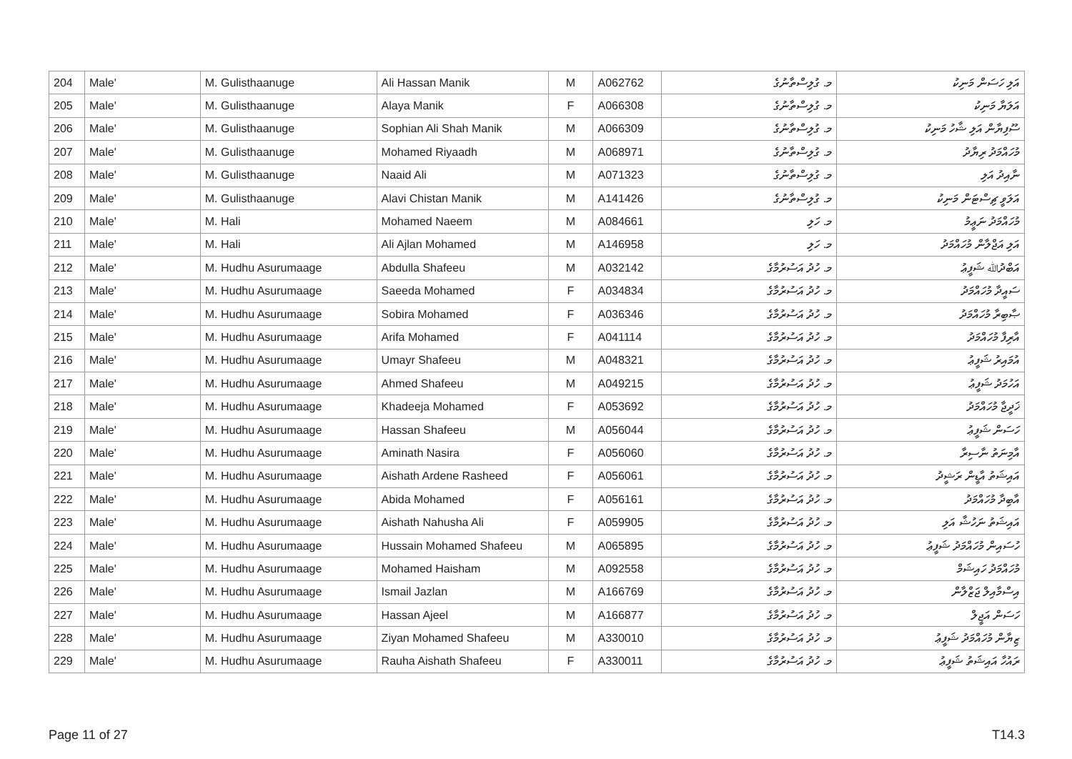| 204 | Male' | M. Gulisthaanuge | Ali Hassan Manik | M | A062762 | މ. ގުލިސްތާނުގެ | އަލި ހަސަން މަނިކު |
| 205 | Male' | M. Gulisthaanuge | Alaya Manik | F | A066308 | މ. ގުލިސްތާނުގެ | އަލަޔާ މަނިކު |
| 206 | Male' | M. Gulisthaanuge | Sophian Ali Shah Manik | M | A066309 | މ. ގުލިސްތާނުގެ | ސޫފިޔާން އަލި ޝާހު މަނިކު |
| 207 | Male' | M. Gulisthaanuge | Mohamed Riyaadh | M | A068971 | މ. ގުލިސްތާނުގެ | މުހައްމަދު ރިޔާދު |
| 208 | Male' | M. Gulisthaanuge | Naaid Ali | M | A071323 | މ. ގުލިސްތާނުގެ | ނާއިދު އަލި |
| 209 | Male' | M. Gulisthaanuge | Alavi Chistan Manik | M | A141426 | މ. ގުލިސްތާނުގެ | އަލަވީ ޗިސްޓަން މަނިކު |
| 210 | Male' | M. Hali | Mohamed Naeem | M | A084661 | މ. ހަލި | މުހައްމަދު ނަޢީމު |
| 211 | Male' | M. Hali | Ali Ajlan Mohamed | M | A146958 | މ. ހަލި | އަލި އަޖްލާން މުހައްމަދު |
| 212 | Male' | M. Hudhu Asurumaage | Abdulla Shafeeu | M | A032142 | މ. ހުދު އަސުރުމާގެ | އަބްދުﷲ ޝަފީޢު |
| 213 | Male' | M. Hudhu Asurumaage | Saeeda Mohamed | F | A034834 | މ. ހުދު އަސުރުމާގެ | ސައީދާ މުހައްމަދު |
| 214 | Male' | M. Hudhu Asurumaage | Sobira Mohamed | F | A036346 | މ. ހުދު އަސުރުމާގެ | ޞާބިރާ މުހައްމަދު |
| 215 | Male' | M. Hudhu Asurumaage | Arifa Mohamed | F | A041114 | މ. ހުދު އަސުރުމާގެ | އާރިފާ މުހައްމަދު |
| 216 | Male' | M. Hudhu Asurumaage | Umayr Shafeeu | M | A048321 | މ. ހުދު އަސުރުމާގެ | އުމައިރު ޝަފީޢު |
| 217 | Male' | M. Hudhu Asurumaage | Ahmed Shafeeu | M | A049215 | މ. ހުދު އަސުރުމާގެ | އަހުމަދު ޝަފީޢު |
| 218 | Male' | M. Hudhu Asurumaage | Khadeeja Mohamed | F | A053692 | މ. ހުދު އަސުރުމާގެ | ޚަދީޖާ މުހައްމަދު |
| 219 | Male' | M. Hudhu Asurumaage | Hassan Shafeeu | M | A056044 | މ. ހުދު އަސުރުމާގެ | ހަސަން ޝަފީޢު |
| 220 | Male' | M. Hudhu Asurumaage | Aminath Nasira | F | A056060 | މ. ހުދު އަސުރުމާގެ | އާމިނަތު ނާސިރާ |
| 221 | Male' | M. Hudhu Asurumaage | Aishath Ardene Rasheed | F | A056061 | މ. ހުދު އަސުރުމާގެ | އައިޝަތު އާޑީން ރަޝީދު |
| 222 | Male' | M. Hudhu Asurumaage | Abida Mohamed | F | A056161 | މ. ހުދު އަސުރުމާގެ | އާބިދާ މުހައްމަދު |
| 223 | Male' | M. Hudhu Asurumaage | Aishath Nahusha Ali | F | A059905 | މ. ހުދު އަސުރުމާގެ | އައިޝަތު ނަހުޝާ އަލި |
| 224 | Male' | M. Hudhu Asurumaage | Hussain Mohamed Shafeeu | M | A065895 | މ. ހުދު އަސުރުމާގެ | ހުސައިން މުހައްމަދު ޝަފީޢު |
| 225 | Male' | M. Hudhu Asurumaage | Mohamed Haisham | M | A092558 | މ. ހުދު އަސުރުމާގެ | މުހައްމަދު ހައިޝަމް |
| 226 | Male' | M. Hudhu Asurumaage | Ismail Jazlan | M | A166769 | މ. ހުދު އަސުރުމާގެ | އިސްމާއިލް ޖަޒްލާން |
| 227 | Male' | M. Hudhu Asurumaage | Hassan Ajeel | M | A166877 | މ. ހުދު އަސުރުމާގެ | ހަސަން އަޖީލް |
| 228 | Male' | M. Hudhu Asurumaage | Ziyan Mohamed Shafeeu | M | A330010 | މ. ހުދު އަސުރުމާގެ | ޒިޔާން މުހައްމަދު ޝަފީޢު |
| 229 | Male' | M. Hudhu Asurumaage | Rauha Aishath Shafeeu | F | A330011 | މ. ހުދު އަސުރުމާގެ | ރައުހާ އައިޝަތު ޝަފީޢު |
Page 11 of 27 T14.3